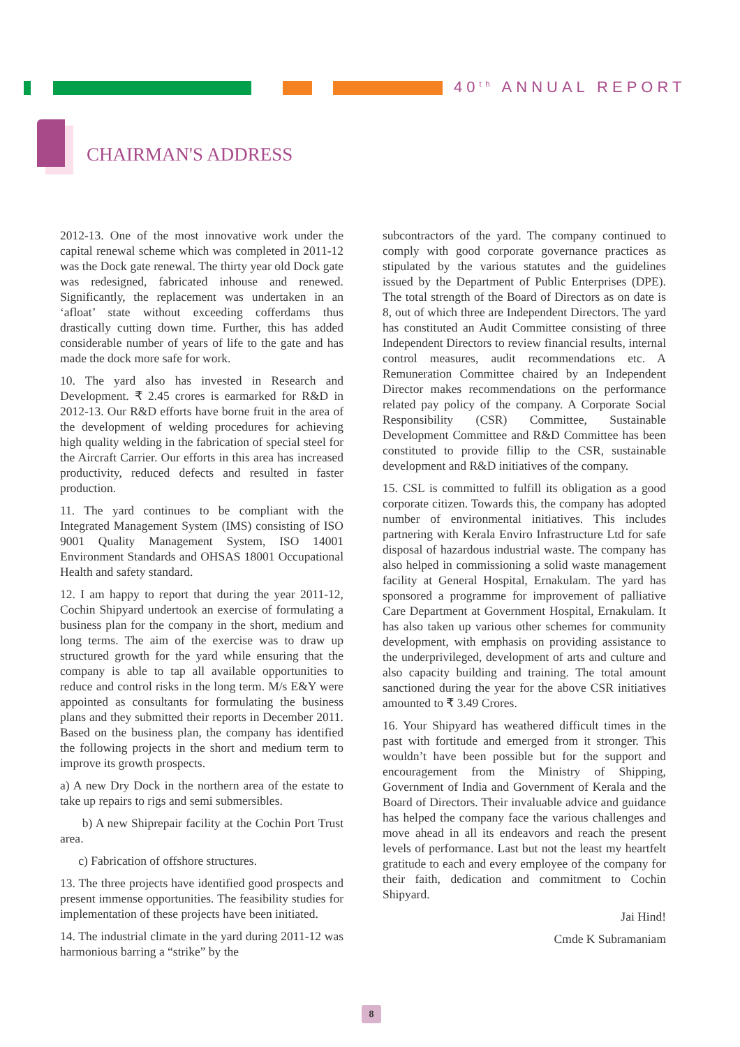40<sup>th</sup> ANNUAL REPORT
CHAIRMAN'S ADDRESS
2012-13. One of the most innovative work under the capital renewal scheme which was completed in 2011-12 was the Dock gate renewal. The thirty year old Dock gate was redesigned, fabricated inhouse and renewed. Significantly, the replacement was undertaken in an ‘afloat’ state without exceeding cofferdams thus drastically cutting down time. Further, this has added considerable number of years of life to the gate and has made the dock more safe for work.
10. The yard also has invested in Research and Development. ₹ 2.45 crores is earmarked for R&D in 2012-13. Our R&D efforts have borne fruit in the area of the development of welding procedures for achieving high quality welding in the fabrication of special steel for the Aircraft Carrier. Our efforts in this area has increased productivity, reduced defects and resulted in faster production.
11. The yard continues to be compliant with the Integrated Management System (IMS) consisting of ISO 9001 Quality Management System, ISO 14001 Environment Standards and OHSAS 18001 Occupational Health and safety standard.
12. I am happy to report that during the year 2011-12, Cochin Shipyard undertook an exercise of formulating a business plan for the company in the short, medium and long terms. The aim of the exercise was to draw up structured growth for the yard while ensuring that the company is able to tap all available opportunities to reduce and control risks in the long term. M/s E&Y were appointed as consultants for formulating the business plans and they submitted their reports in December 2011. Based on the business plan, the company has identified the following projects in the short and medium term to improve its growth prospects.
a) A new Dry Dock in the northern area of the estate to take up repairs to rigs and semi submersibles.
b) A new Shiprepair facility at the Cochin Port Trust area.
c) Fabrication of offshore structures.
13. The three projects have identified good prospects and present immense opportunities. The feasibility studies for implementation of these projects have been initiated.
14. The industrial climate in the yard during 2011-12 was harmonious barring a “strike” by the
subcontractors of the yard. The company continued to comply with good corporate governance practices as stipulated by the various statutes and the guidelines issued by the Department of Public Enterprises (DPE). The total strength of the Board of Directors as on date is 8, out of which three are Independent Directors. The yard has constituted an Audit Committee consisting of three Independent Directors to review financial results, internal control measures, audit recommendations etc. A Remuneration Committee chaired by an Independent Director makes recommendations on the performance related pay policy of the company. A Corporate Social Responsibility (CSR) Committee, Sustainable Development Committee and R&D Committee has been constituted to provide fillip to the CSR, sustainable development and R&D initiatives of the company.
15. CSL is committed to fulfill its obligation as a good corporate citizen. Towards this, the company has adopted number of environmental initiatives. This includes partnering with Kerala Enviro Infrastructure Ltd for safe disposal of hazardous industrial waste. The company has also helped in commissioning a solid waste management facility at General Hospital, Ernakulam. The yard has sponsored a programme for improvement of palliative Care Department at Government Hospital, Ernakulam. It has also taken up various other schemes for community development, with emphasis on providing assistance to the underprivileged, development of arts and culture and also capacity building and training. The total amount sanctioned during the year for the above CSR initiatives amounted to ₹ 3.49 Crores.
16. Your Shipyard has weathered difficult times in the past with fortitude and emerged from it stronger. This wouldn’t have been possible but for the support and encouragement from the Ministry of Shipping, Government of India and Government of Kerala and the Board of Directors. Their invaluable advice and guidance has helped the company face the various challenges and move ahead in all its endeavors and reach the present levels of performance. Last but not the least my heartfelt gratitude to each and every employee of the company for their faith, dedication and commitment to Cochin Shipyard.
Jai Hind!
Cmde K Subramaniam
8